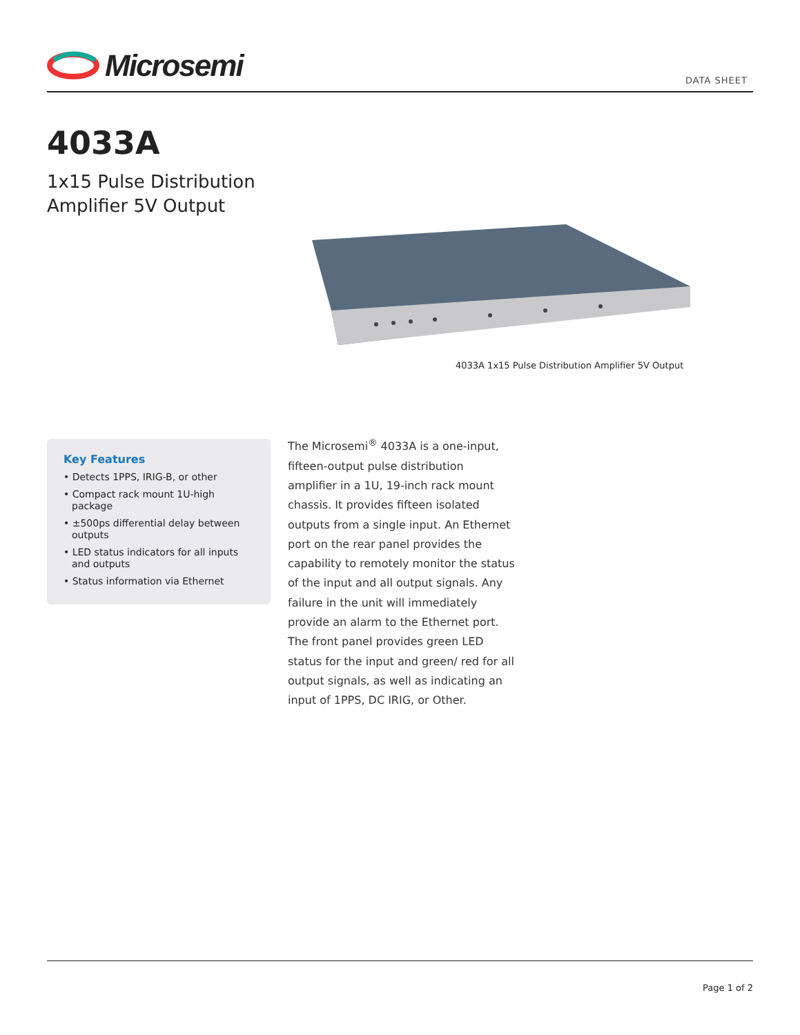Microsemi
DATA SHEET
4033A
1x15 Pulse Distribution
Amplifier 5V Output
4033A 1x15 Pulse Distribution Amplifier 5V Output
Key Features
• Detects 1PPS, IRIG-B, or other
• Compact rack mount 1U-high package
• ±500ps differential delay between outputs
• LED status indicators for all inputs and outputs
• Status information via Ethernet
The Microsemi<sup>®</sup> 4033A is a one-input, fifteen-output pulse distribution amplifier in a 1U, 19-inch rack mount chassis. It provides fifteen isolated outputs from a single input. An Ethernet port on the rear panel provides the capability to remotely monitor the status of the input and all output signals. Any failure in the unit will immediately provide an alarm to the Ethernet port. The front panel provides green LED status for the input and green/ red for all output signals, as well as indicating an input of 1PPS, DC IRIG, or Other.
Page 1 of 2